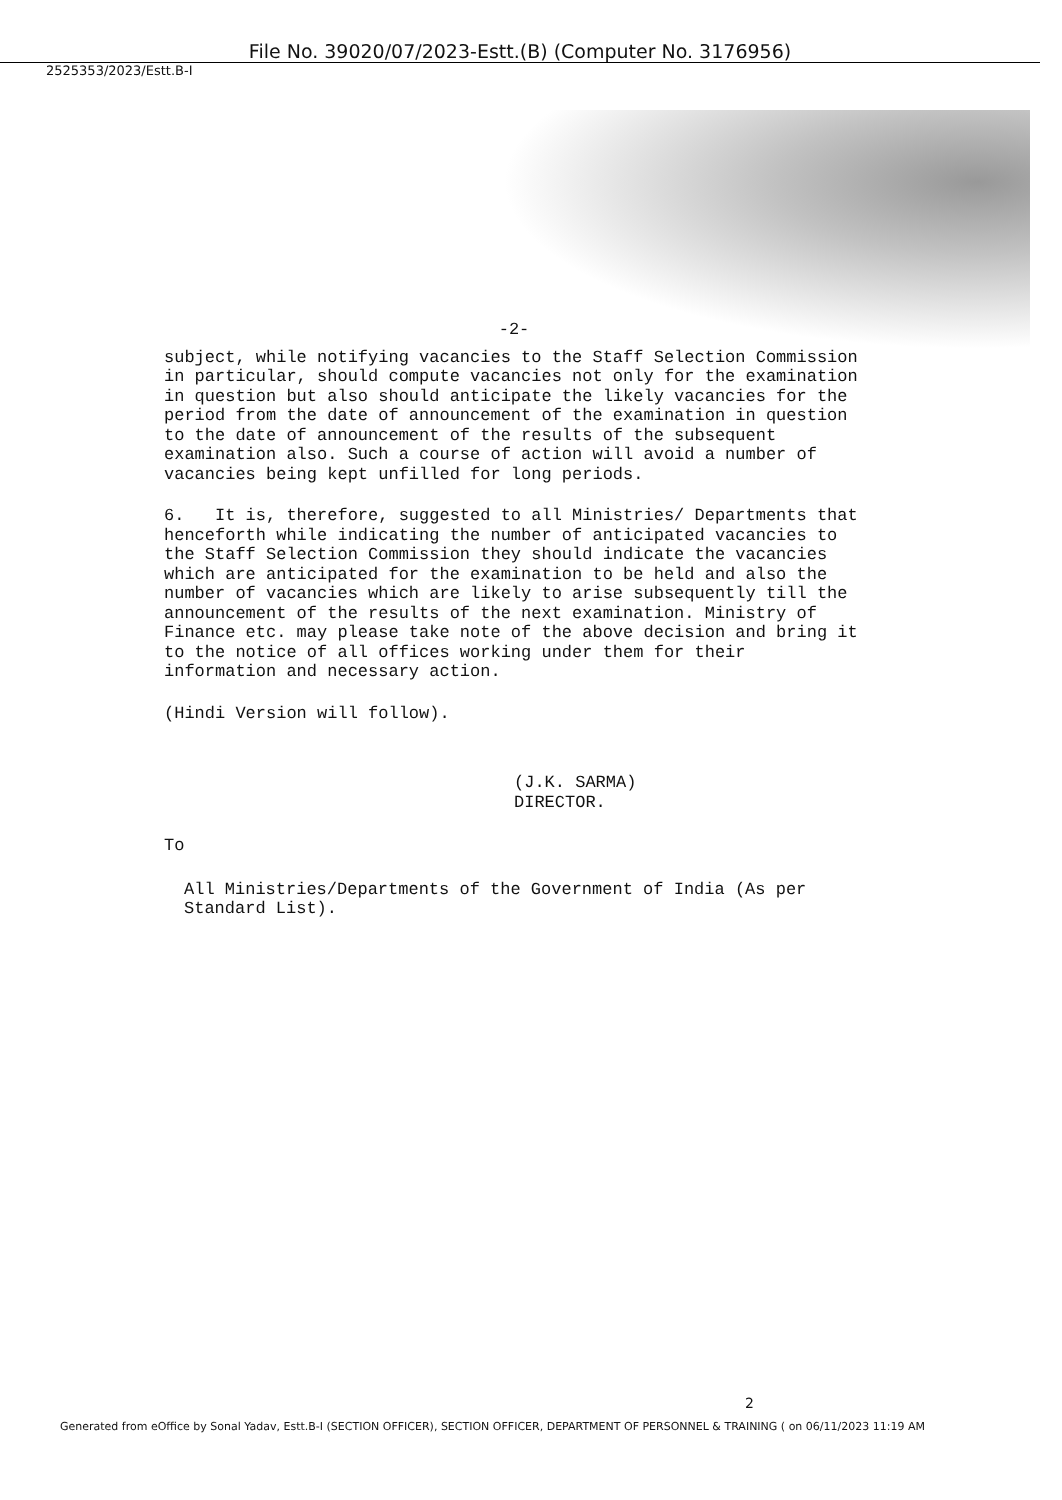File No. 39020/07/2023-Estt.(B) (Computer No. 3176956)
2525353/2023/Estt.B-I
-2-
subject, while notifying vacancies to the Staff Selection Commission in particular, should compute vacancies not only for the examination in question but also should anticipate the likely vacancies for the period from the date of announcement of the examination in question to the date of announcement of the results of the subsequent examination also. Such a course of action will avoid a number of vacancies being kept unfilled for long periods.
6. It is, therefore, suggested to all Ministries/ Departments that henceforth while indicating the number of anticipated vacancies to the Staff Selection Commission they should indicate the vacancies which are anticipated for the examination to be held and also the number of vacancies which are likely to arise subsequently till the announcement of the results of the next examination. Ministry of Finance etc. may please take note of the above decision and bring it to the notice of all offices working under them for their information and necessary action.
(Hindi Version will follow).
(J.K. SARMA)
DIRECTOR.
To
All Ministries/Departments of the Government of India (As per Standard List).
2
Generated from eOffice by Sonal Yadav, Estt.B-I (SECTION OFFICER), SECTION OFFICER, DEPARTMENT OF PERSONNEL & TRAINING ( on 06/11/2023 11:19 AM